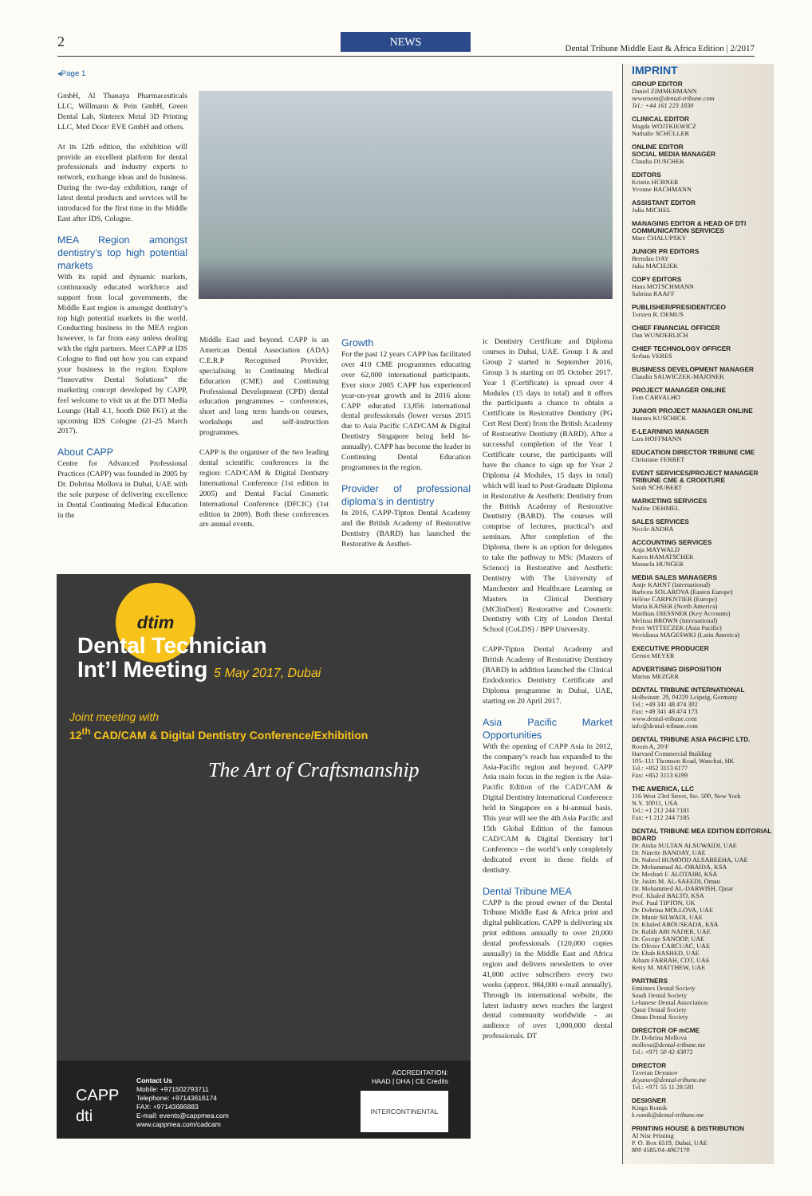2 NEWS
Dental Tribune Middle East & Africa Edition | 2/2017
◂Page 1
GmbH, Al Thanaya Pharmaceuticals LLC, Willmann & Pein GmbH, Green Dental Lab, Sinterex Metal 3D Printing LLC, Med Door/ EVE GmbH and others.
At its 12th edition, the exhibition will provide an excellent platform for dental professionals and industry experts to network, exchange ideas and do business. During the two-day exhibition, range of latest dental products and services will be introduced for the first time in the Middle East after IDS, Cologne.
MEA Region amongst dentistry’s top high potential markets
With its rapid and dynamic markets, continuously educated workforce and support from local governments, the Middle East region is amongst dentistry’s top high potential markets in the world. Conducting business in the MEA region however, is far from easy unless dealing with the right partners. Meet CAPP at IDS Cologne to find out how you can expand your business in the region. Explore “Innovative Dental Solutions” the marketing concept developed by CAPP, feel welcome to visit us at the DTI Media Lounge (Hall 4.1, booth D60 F61) at the upcoming IDS Cologne (21-25 March 2017).
About CAPP
Centre for Advanced Professional Practices (CAPP) was founded in 2005 by Dr. Dobrina Mollova in Dubai, UAE with the sole purpose of delivering excellence in Dental Continuing Medical Education in the
Middle East and beyond. CAPP is an American Dental Association (ADA) C.E.R.P Recognised Provider, specialising in Continuing Medical Education (CME) and Continuing Professional Development (CPD) dental education programmes – conferences, short and long term hands-on courses, workshops and self-instruction programmes.
CAPP is the organiser of the two leading dental scientific conferences in the region: CAD/CAM & Digital Dentistry International Conference (1st edition in 2005) and Dental Facial Cosmetic International Conference (DFCIC) (1st edition in 2009). Both these conferences are annual events.
Growth
For the past 12 years CAPP has facilitated over 410 CME programmes educating over 62,000 international participants. Ever since 2005 CAPP has experienced year-on-year growth and in 2016 alone CAPP educated 13,856 international dental professionals (lower versus 2015 due to Asia Pacific CAD/CAM & Digital Dentistry Singapore being held bi-annually). CAPP has become the leader in Continuing Dental Education programmes in the region.
Provider of professional diploma’s in dentistry
In 2016, CAPP-Tipton Dental Academy and the British Academy of Restorative Dentistry (BARD) has launched the Restorative & Aesthet-
ic Dentistry Certificate and Diploma courses in Dubai, UAE. Group 1 & and Group 2 started in September 2016, Group 3 is starting on 05 October 2017. Year 1 (Certificate) is spread over 4 Modules (15 days in total) and it offers the participants a chance to obtain a Certificate in Restorative Dentistry (PG Cert Rest Dent) from the British Academy of Restorative Dentistry (BARD). After a successful completion of the Year 1 Certificate course, the participants will have the chance to sign up for Year 2 Diploma (4 Modules, 15 days in total) which will lead to Post-Graduate Diploma in Restorative & Aesthetic Dentistry from the British Academy of Restorative Dentistry (BARD). The courses will comprise of lectures, practical’s and seminars. After completion of the Diploma, there is an option for delegates to take the pathway to MSc (Masters of Science) in Restorative and Aesthetic Dentistry with The University of Manchester and Healthcare Learning or Masters in Clinical Dentistry (MClinDent) Restorative and Cosmetic Dentistry with City of London Dental School (CoLDS) / BPP University.
CAPP-Tipton Dental Academy and British Academy of Restorative Dentistry (BARD) in addition launched the Clinical Endodontics Dentistry Certificate and Diploma programme in Dubai, UAE, starting on 20 April 2017.
Asia Pacific Market Opportunities
With the opening of CAPP Asia in 2012, the company’s reach has expanded to the Asia-Pacific region and beyond. CAPP Asia main focus in the region is the Asia-Pacific Edition of the CAD/CAM & Digital Dentistry International Conference held in Singapore on a bi-annual basis. This year will see the 4th Asia Pacific and 15th Global Edition of the famous CAD/CAM & Digital Dentistry Int’l Conference – the world’s only completely dedicated event in these fields of dentistry.
Dental Tribune MEA
CAPP is the proud owner of the Dental Tribune Middle East & Africa print and digital publication. CAPP is delivering six print editions annually to over 20,000 dental professionals (120,000 copies annually) in the Middle East and Africa region and delivers newsletters to over 41,000 active subscribers every two weeks (approx. 984,000 e-mail annually). Through its international website, the latest industry news reaches the largest dental community worldwide - an audience of over 1,000,000 dental professionals. DT
dtim
Dental Technician
Int’l Meeting 5 May 2017, Dubai
Joint meeting with
12<sup>th</sup> CAD/CAM & Digital Dentistry Conference/Exhibition
The Art of Craftsmanship
CAPP
dti
Contact Us
Mobile: +971502793711
Telephone: +97143616174
FAX: +97143686883
E-mail: events@cappmea.com
www.cappmea.com/cadcam
ACCREDITATION:
HAAD | DHA | CE Credits
INTERCONTINENTAL
IMPRINT
GROUP EDITOR
Daniel ZIMMERMANN
newsroom@dental-tribune.com
Tel.: +44 161 223 1830
CLINICAL EDITOR
Magda WOJTKIEWICZ
Nathalie SCHÜLLER
ONLINE EDITOR
SOCIAL MEDIA MANAGER
Claudia DUSCHEK
EDITORS
Kristin HÜBNER
Yvonne BACHMANN
ASSISTANT EDITOR
Julia MICHEL
MANAGING EDITOR & HEAD OF DTI COMMUNICATION SERVICES
Marc CHALUPSKY
JUNIOR PR EDITORS
Brendan DAY
Julia MACIEJEK
COPY EDITORS
Hans MOTSCHMANN
Sabrina RAAFF
PUBLISHER/PRESIDENT/CEO
Torsten R. OEMUS
CHIEF FINANCIAL OFFICER
Dan WUNDERLICH
CHIEF TECHNOLOGY OFFICER
Serban VERES
BUSINESS DEVELOPMENT MANAGER
Claudia SALWICZEK-MAJONEK
PROJECT MANAGER ONLINE
Tom CARVALHO
JUNIOR PROJECT MANAGER ONLINE
Hannes KUSCHICK
E-LEARNING MANAGER
Lars HOFFMANN
EDUCATION DIRECTOR TRIBUNE CME
Christiane FERRET
EVENT SERVICES/PROJECT MANAGER TRIBUNE CME & CROIXTURE
Sarah SCHUBERT
MARKETING SERVICES
Nadine DEHMEL
SALES SERVICES
Nicole ANDRA
ACCOUNTING SERVICES
Anja MAYWALD
Karen HAMATSCHEK
Manuela HUNGER
MEDIA SALES MANAGERS
Antje KAHNT (International)
Barbora SOLAROVA (Easten Europe)
Hélène CARPENTIER (Europe)
Maria KAISER (North America)
Matthias DIESSNER (Key Accounts)
Melissa BROWN (International)
Peter WITTECZEK (Asia Pacific)
Weridiana MAGESWKI (Latin America)
EXECUTIVE PRODUCER
Gernot MEYER
ADVERTISING DISPOSITION
Marius MEZGER
DENTAL TRIBUNE INTERNATIONAL
Holbeinstr. 29, 04229 Leipzig, Germany
Tel.: +49 341 48 474 302
Fax: +49 341 48 474 173
www.dental-tribune.com
info@dental-tribune.com
DENTAL TRIBUNE ASIA PACIFIC LTD.
Room A, 20/F
Harvard Commercial Building
105–111 Thomson Road, Wanchai, HK
Tel.: +852 3113 6177
Fax: +852 3113 6199
THE AMERICA, LLC
116 West 23rd Street, Ste. 500, New York
N.Y. 10011, USA
Tel.: +1 212 244 7181
Fax: +1 212 244 7185
DENTAL TRIBUNE MEA EDITION EDITORIAL BOARD
Dr. Aisha SULTAN ALSUWAIDI, UAE
Dr. Ninette BANDAY, UAE
Dr. Nabeel HUMOOD ALSABEEHA, UAE
Dr. Mohammad AL-OBAIDA, KSA
Dr. Meshari F. ALOTAIBI, KSA
Dr. Jasim M. AL-SAEEDI, Oman
Dr. Mohammed AL-DARWISH, Qatar
Prof. Khaled BALTO, KSA
Prof. Paul TIPTON, UK
Dr. Dobrina MOLLOVA, UAE
Dr. Munir SILWADI, UAE
Dr. Khaled ABOUSEADA, KSA
Dr. Rabih ABI NADER, UAE
Dr. George SANOOP, UAE
Dr. Olivier CARCUAC, UAE
Dr. Ehab RASHED, UAE
Aiham FARRAH, CDT, UAE
Retty M. MATTHEW, UAE
PARTNERS
Emirates Dental Society
Saudi Dental Society
Lebanese Dental Association
Qatar Dental Society
Oman Dental Society
DIRECTOR OF mCME
Dr. Dobrina Mollova
mollova@dental-tribune.me
Tel.: +971 50 42 43072
DIRECTOR
Tzvetan Deyanov
deyanov@dental-tribune.me
Tel.: +971 55 11 28 581
DESIGNER
Kinga Romik
k.romik@dental-tribune.me
PRINTING HOUSE & DISTRIBUTION
Al Nisr Printing
P. O. Box 6519, Dubai, UAE
800 4585/04-4067170